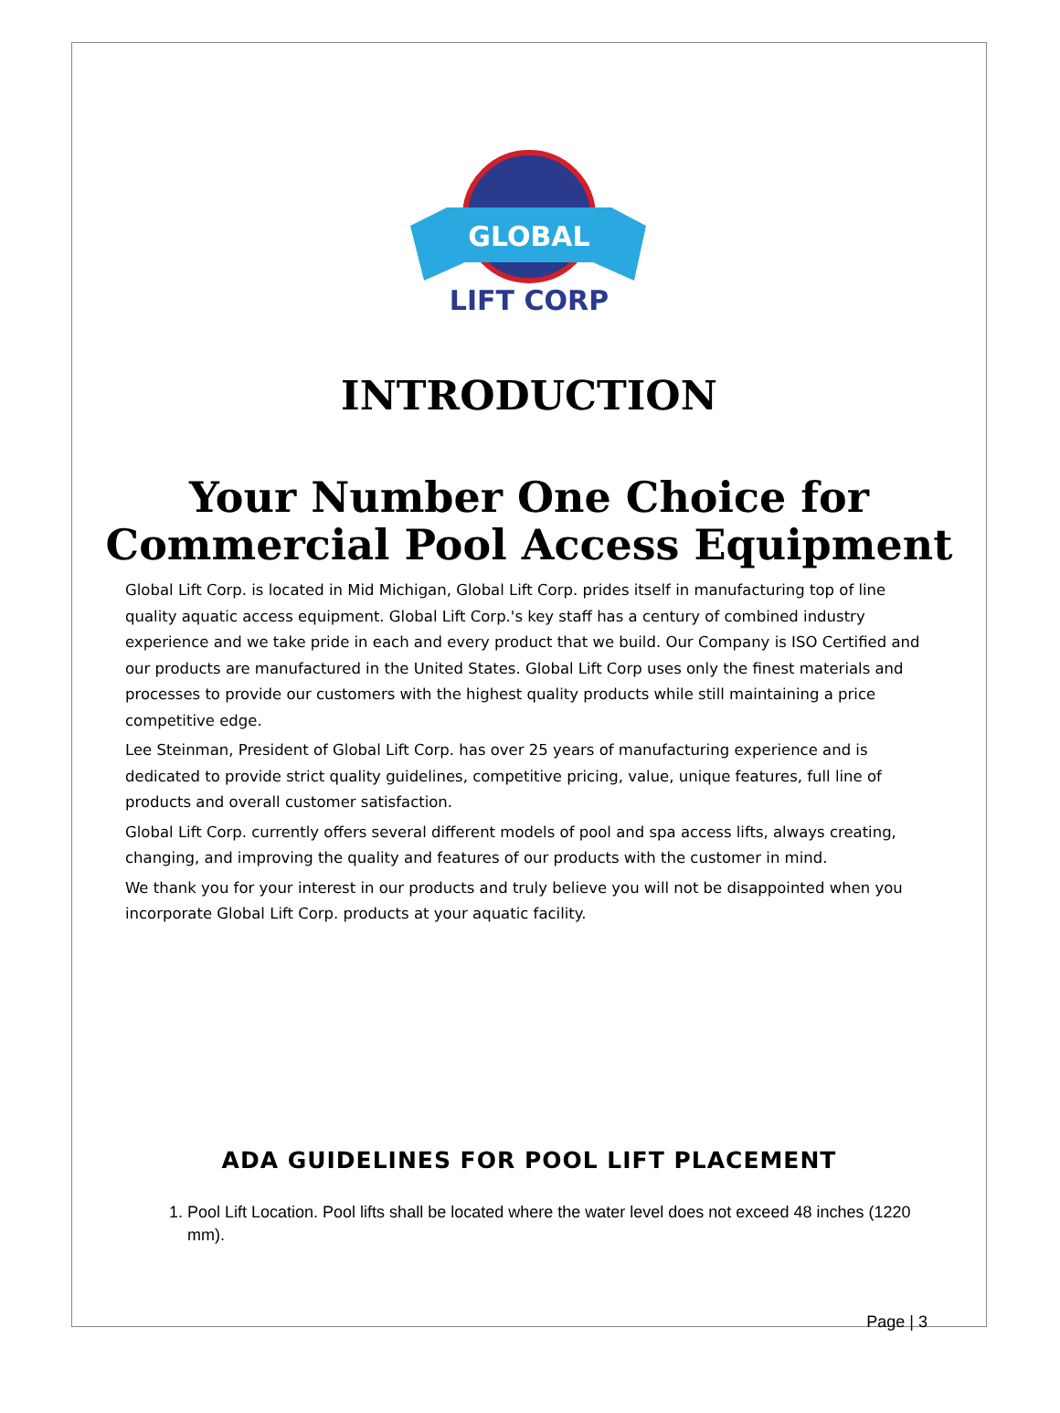GLOBAL
LIFT CORP
INTRODUCTION
Your Number One Choice for Commercial Pool Access Equipment
Global Lift Corp. is located in Mid Michigan, Global Lift Corp. prides itself in manufacturing top of line quality aquatic access equipment. Global Lift Corp.'s key staff has a century of combined industry experience and we take pride in each and every product that we build. Our Company is ISO Certified and our products are manufactured in the United States. Global Lift Corp uses only the finest materials and processes to provide our customers with the highest quality products while still maintaining a price competitive edge.
Lee Steinman, President of Global Lift Corp. has over 25 years of manufacturing experience and is dedicated to provide strict quality guidelines, competitive pricing, value, unique features, full line of products and overall customer satisfaction.
Global Lift Corp. currently offers several different models of pool and spa access lifts, always creating, changing, and improving the quality and features of our products with the customer in mind.
We thank you for your interest in our products and truly believe you will not be disappointed when you incorporate Global Lift Corp. products at your aquatic facility.
ADA GUIDELINES FOR POOL LIFT PLACEMENT
1. Pool Lift Location. Pool lifts shall be located where the water level does not exceed 48 inches (1220 mm).
Page | 3